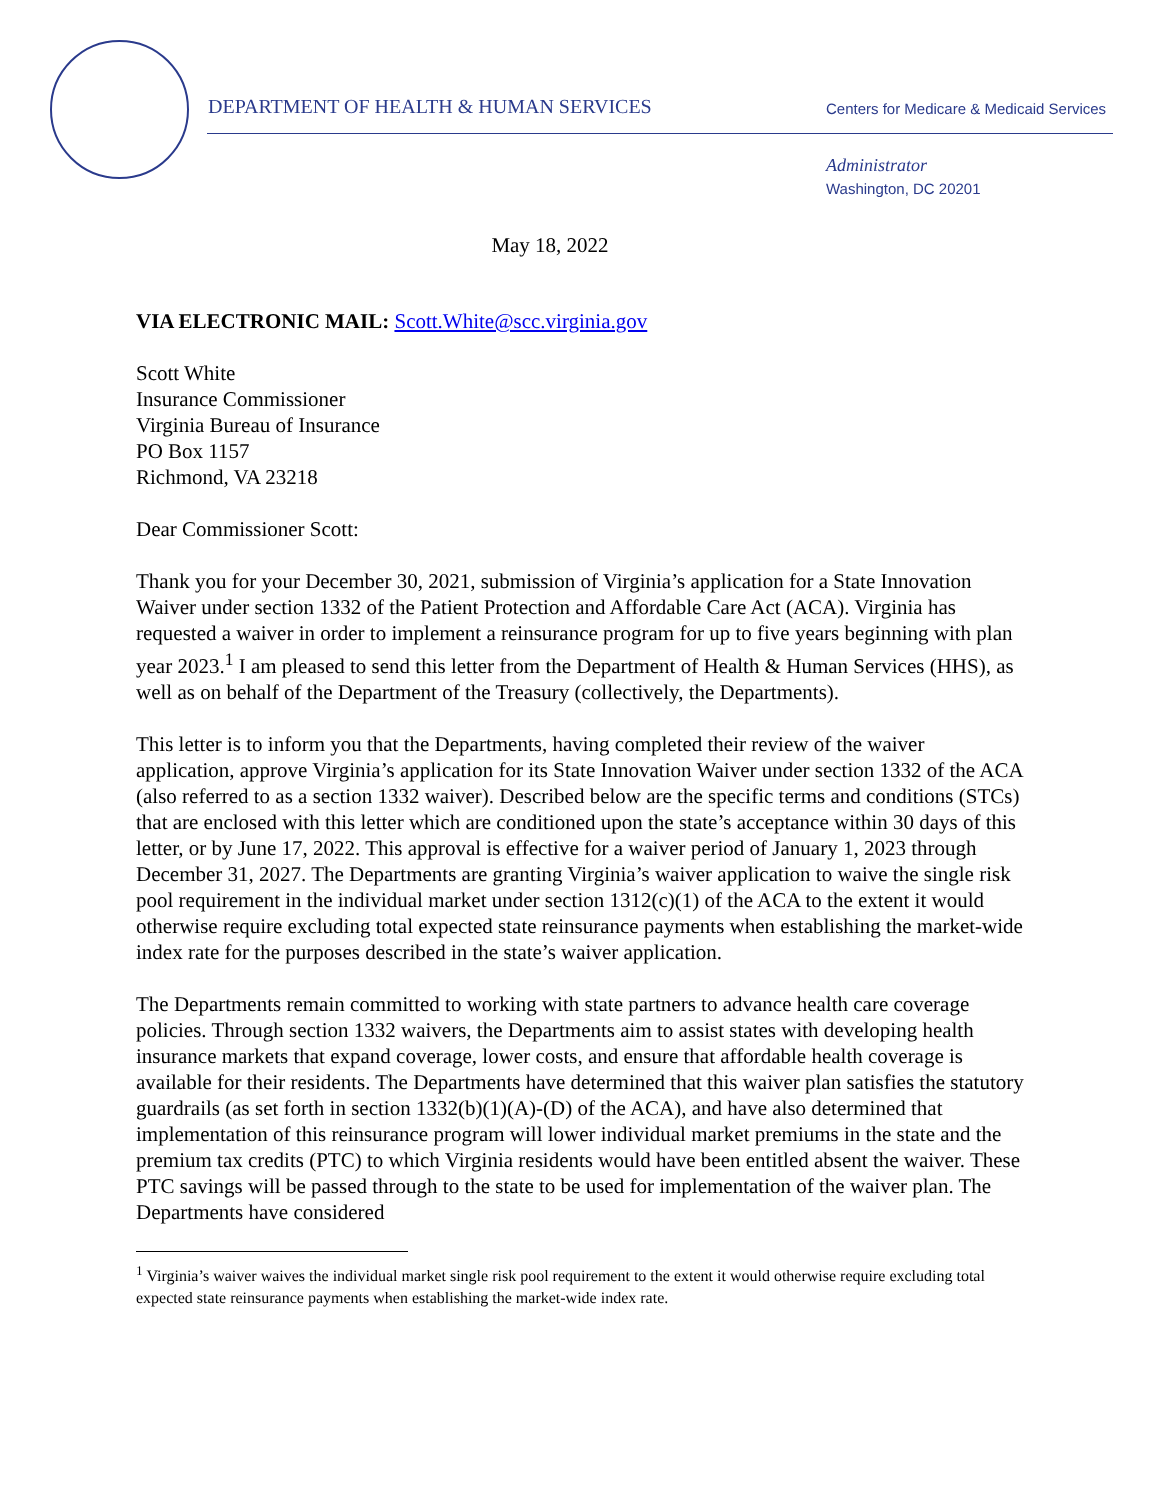DEPARTMENT OF HEALTH & HUMAN SERVICES
Centers for Medicare & Medicaid Services
Administrator
Washington, DC 20201
May 18, 2022
VIA ELECTRONIC MAIL: Scott.White@scc.virginia.gov
Scott White
Insurance Commissioner
Virginia Bureau of Insurance
PO Box 1157
Richmond, VA 23218
Dear Commissioner Scott:
Thank you for your December 30, 2021, submission of Virginia’s application for a State Innovation Waiver under section 1332 of the Patient Protection and Affordable Care Act (ACA). Virginia has requested a waiver in order to implement a reinsurance program for up to five years beginning with plan year 2023.<sup>1</sup> I am pleased to send this letter from the Department of Health & Human Services (HHS), as well as on behalf of the Department of the Treasury (collectively, the Departments).
This letter is to inform you that the Departments, having completed their review of the waiver application, approve Virginia’s application for its State Innovation Waiver under section 1332 of the ACA (also referred to as a section 1332 waiver). Described below are the specific terms and conditions (STCs) that are enclosed with this letter which are conditioned upon the state’s acceptance within 30 days of this letter, or by June 17, 2022. This approval is effective for a waiver period of January 1, 2023 through December 31, 2027. The Departments are granting Virginia’s waiver application to waive the single risk pool requirement in the individual market under section 1312(c)(1) of the ACA to the extent it would otherwise require excluding total expected state reinsurance payments when establishing the market-wide index rate for the purposes described in the state’s waiver application.
The Departments remain committed to working with state partners to advance health care coverage policies. Through section 1332 waivers, the Departments aim to assist states with developing health insurance markets that expand coverage, lower costs, and ensure that affordable health coverage is available for their residents. The Departments have determined that this waiver plan satisfies the statutory guardrails (as set forth in section 1332(b)(1)(A)-(D) of the ACA), and have also determined that implementation of this reinsurance program will lower individual market premiums in the state and the premium tax credits (PTC) to which Virginia residents would have been entitled absent the waiver. These PTC savings will be passed through to the state to be used for implementation of the waiver plan. The Departments have considered
<sup>1</sup> Virginia’s waiver waives the individual market single risk pool requirement to the extent it would otherwise require excluding total expected state reinsurance payments when establishing the market-wide index rate.